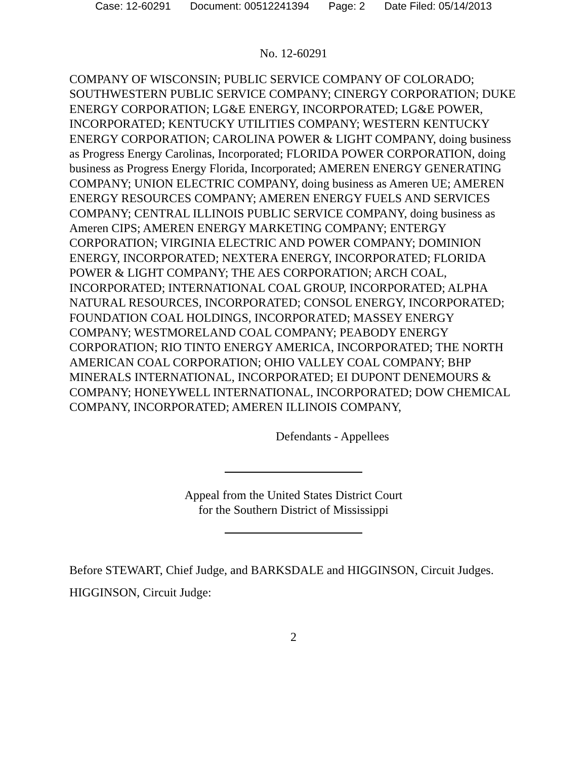Case: 12-60291 Document: 00512241394 Page: 2 Date Filed: 05/14/2013
No. 12-60291
COMPANY OF WISCONSIN; PUBLIC SERVICE COMPANY OF COLORADO; SOUTHWESTERN PUBLIC SERVICE COMPANY; CINERGY CORPORATION; DUKE ENERGY CORPORATION; LG&E ENERGY, INCORPORATED; LG&E POWER, INCORPORATED; KENTUCKY UTILITIES COMPANY; WESTERN KENTUCKY ENERGY CORPORATION; CAROLINA POWER & LIGHT COMPANY, doing business as Progress Energy Carolinas, Incorporated; FLORIDA POWER CORPORATION, doing business as Progress Energy Florida, Incorporated; AMEREN ENERGY GENERATING COMPANY; UNION ELECTRIC COMPANY, doing business as Ameren UE; AMEREN ENERGY RESOURCES COMPANY; AMEREN ENERGY FUELS AND SERVICES COMPANY; CENTRAL ILLINOIS PUBLIC SERVICE COMPANY, doing business as Ameren CIPS; AMEREN ENERGY MARKETING COMPANY; ENTERGY CORPORATION; VIRGINIA ELECTRIC AND POWER COMPANY; DOMINION ENERGY, INCORPORATED; NEXTERA ENERGY, INCORPORATED; FLORIDA POWER & LIGHT COMPANY; THE AES CORPORATION; ARCH COAL, INCORPORATED; INTERNATIONAL COAL GROUP, INCORPORATED; ALPHA NATURAL RESOURCES, INCORPORATED; CONSOL ENERGY, INCORPORATED; FOUNDATION COAL HOLDINGS, INCORPORATED; MASSEY ENERGY COMPANY; WESTMORELAND COAL COMPANY; PEABODY ENERGY CORPORATION; RIO TINTO ENERGY AMERICA, INCORPORATED; THE NORTH AMERICAN COAL CORPORATION; OHIO VALLEY COAL COMPANY; BHP MINERALS INTERNATIONAL, INCORPORATED; EI DUPONT DENEMOURS & COMPANY; HONEYWELL INTERNATIONAL, INCORPORATED; DOW CHEMICAL COMPANY, INCORPORATED; AMEREN ILLINOIS COMPANY,
Defendants - Appellees
Appeal from the United States District Court
for the Southern District of Mississippi
Before STEWART, Chief Judge, and BARKSDALE and HIGGINSON, Circuit Judges.
HIGGINSON, Circuit Judge:
2